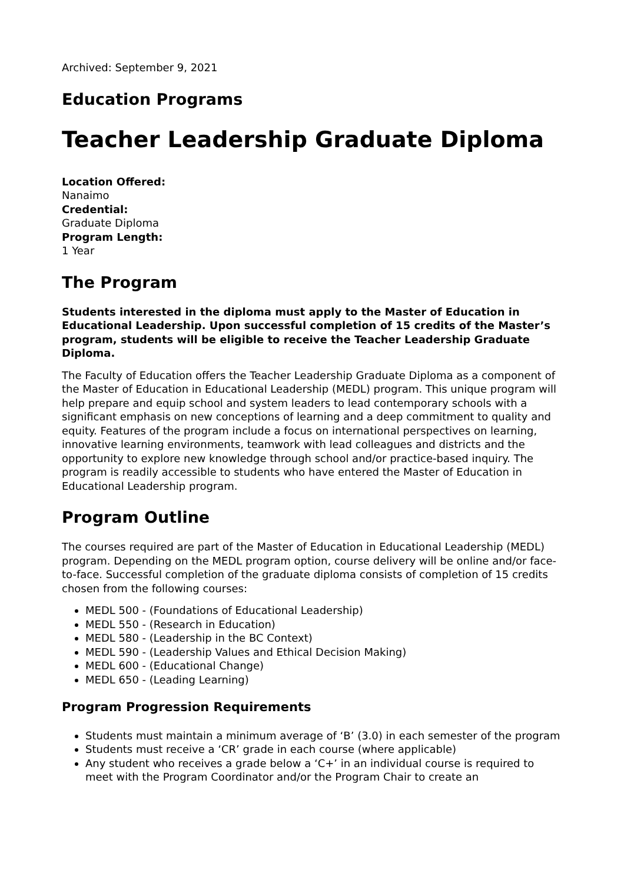Archived: September 9, 2021
Education Programs
Teacher Leadership Graduate Diploma
Location Offered:
Nanaimo
Credential:
Graduate Diploma
Program Length:
1 Year
The Program
Students interested in the diploma must apply to the Master of Education in Educational Leadership. Upon successful completion of 15 credits of the Master’s program, students will be eligible to receive the Teacher Leadership Graduate Diploma.
The Faculty of Education offers the Teacher Leadership Graduate Diploma as a component of the Master of Education in Educational Leadership (MEDL) program. This unique program will help prepare and equip school and system leaders to lead contemporary schools with a significant emphasis on new conceptions of learning and a deep commitment to quality and equity. Features of the program include a focus on international perspectives on learning, innovative learning environments, teamwork with lead colleagues and districts and the opportunity to explore new knowledge through school and/or practice-based inquiry. The program is readily accessible to students who have entered the Master of Education in Educational Leadership program.
Program Outline
The courses required are part of the Master of Education in Educational Leadership (MEDL) program. Depending on the MEDL program option, course delivery will be online and/or face-to-face. Successful completion of the graduate diploma consists of completion of 15 credits chosen from the following courses:
MEDL 500 - (Foundations of Educational Leadership)
MEDL 550 - (Research in Education)
MEDL 580 - (Leadership in the BC Context)
MEDL 590 - (Leadership Values and Ethical Decision Making)
MEDL 600 - (Educational Change)
MEDL 650 - (Leading Learning)
Program Progression Requirements
Students must maintain a minimum average of ‘B’ (3.0) in each semester of the program
Students must receive a ‘CR’ grade in each course (where applicable)
Any student who receives a grade below a ‘C+’ in an individual course is required to meet with the Program Coordinator and/or the Program Chair to create an